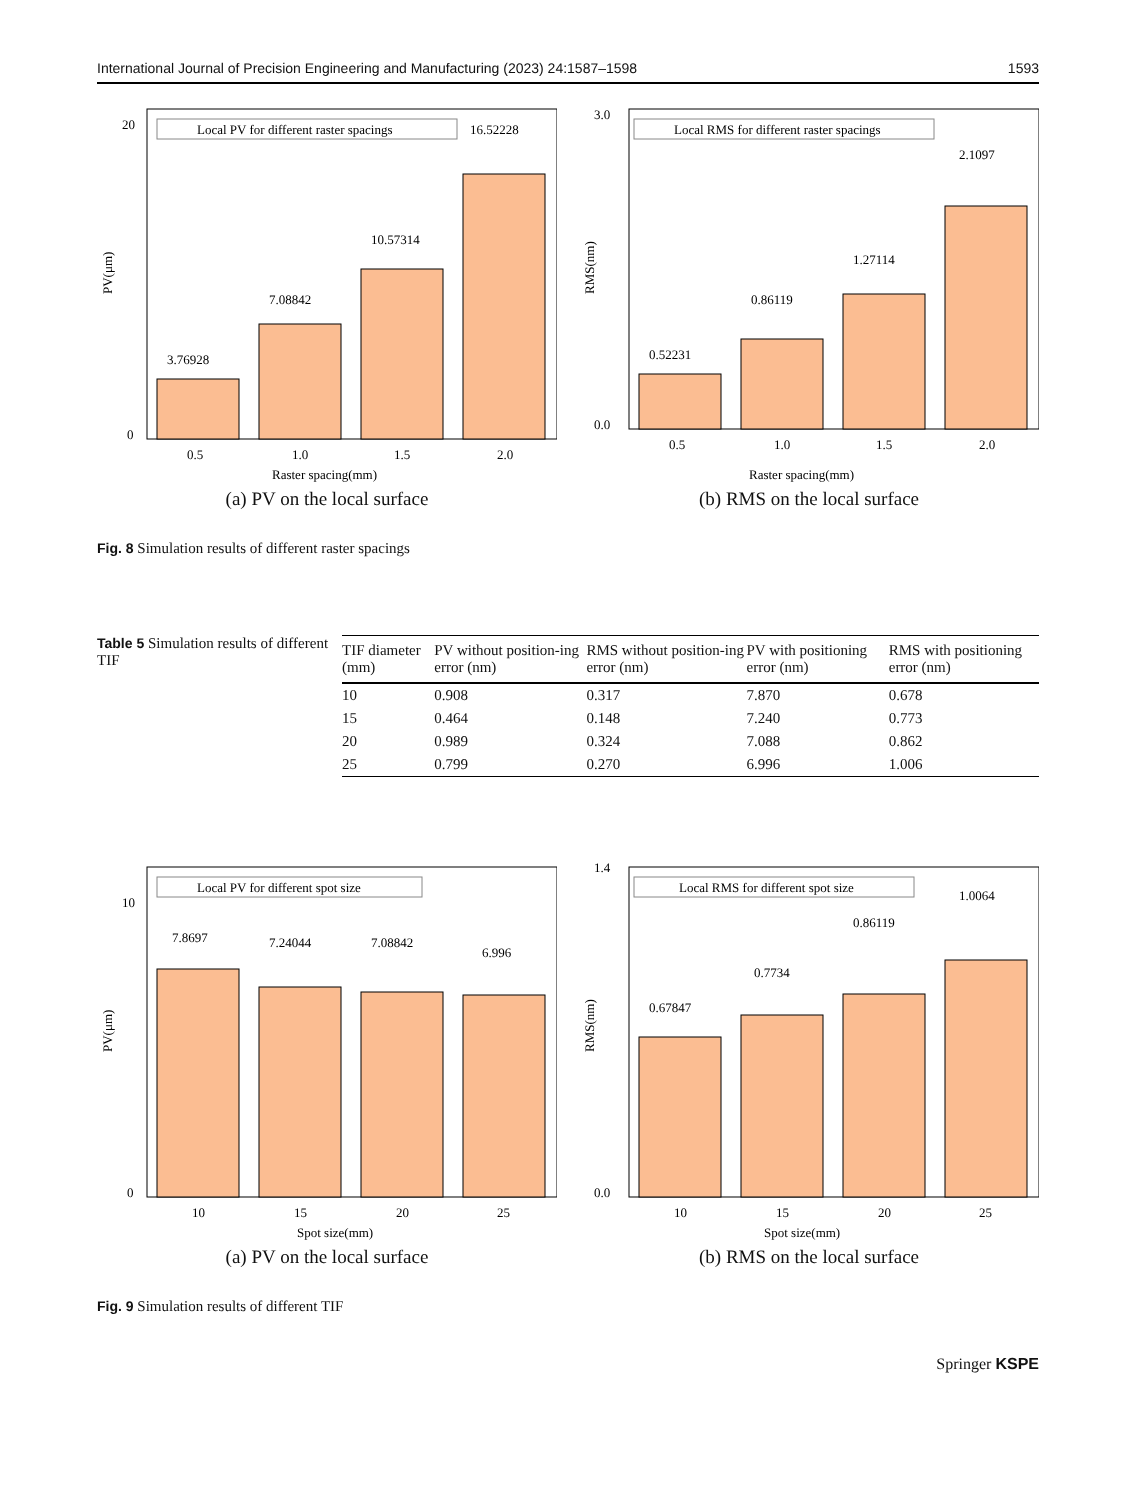International Journal of Precision Engineering and Manufacturing (2023) 24:1587–1598 1593
0
20
PV(μm)
3.76928
7.08842
10.57314
16.52228
Local PV for different raster spacings
0.5
1.0
1.5
2.0
Raster spacing(mm)
(a) PV on the local surface
0.0
3.0
RMS(nm)
0.52231
0.86119
1.27114
2.1097
Local RMS for different raster spacings
0.5
1.0
1.5
2.0
Raster spacing(mm)
(b) RMS on the local surface
Fig. 8 Simulation results of different raster spacings
Table 5 Simulation results of different TIF
| TIF diameter (mm) | PV without position-ing error (nm) | RMS without position-ing error (nm) | PV with positioning error (nm) | RMS with positioning error (nm) |
| --- | --- | --- | --- | --- |
| 10 | 0.908 | 0.317 | 7.870 | 0.678 |
| 15 | 0.464 | 0.148 | 7.240 | 0.773 |
| 20 | 0.989 | 0.324 | 7.088 | 0.862 |
| 25 | 0.799 | 0.270 | 6.996 | 1.006 |
0
10
PV(μm)
7.8697
7.24044
7.08842
6.996
Local PV for different spot size
10
15
20
25
Spot size(mm)
(a) PV on the local surface
0.0
1.4
RMS(nm)
0.67847
0.7734
0.86119
1.0064
Local RMS for different spot size
10
15
20
25
Spot size(mm)
(b) RMS on the local surface
Fig. 9 Simulation results of different TIF
Springer KSPE